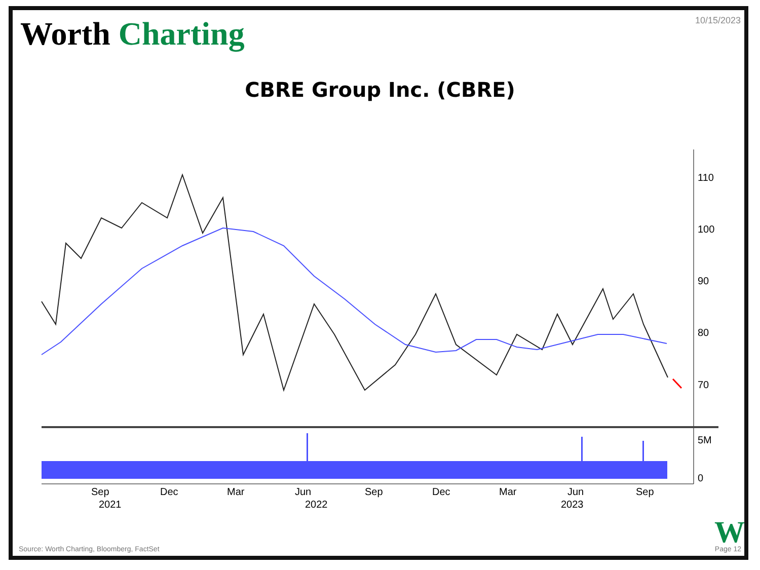Worth Charting
10/15/2023
CBRE Group Inc. (CBRE)
110
100
90
80
70
5M
0
Sep
Dec
Mar
Jun
Sep
Dec
Mar
Jun
Sep
2021
2022
2023
W
Source: Worth Charting, Bloomberg, FactSet Page 12